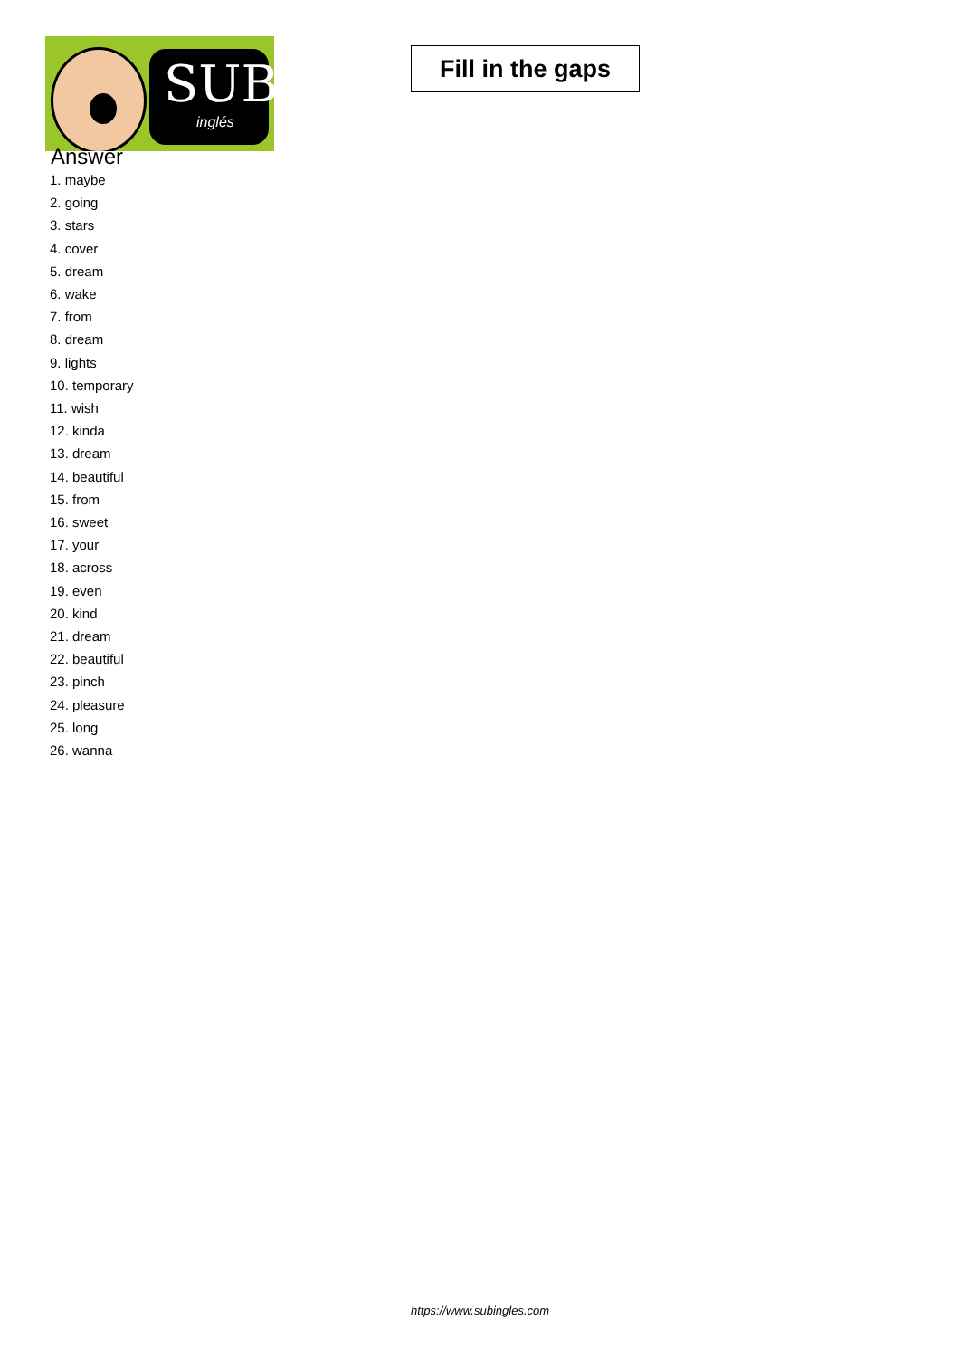SUB
inglés
Fill in the gaps
Answer
1. maybe
2. going
3. stars
4. cover
5. dream
6. wake
7. from
8. dream
9. lights
10. temporary
11. wish
12. kinda
13. dream
14. beautiful
15. from
16. sweet
17. your
18. across
19. even
20. kind
21. dream
22. beautiful
23. pinch
24. pleasure
25. long
26. wanna
https://www.subingles.com